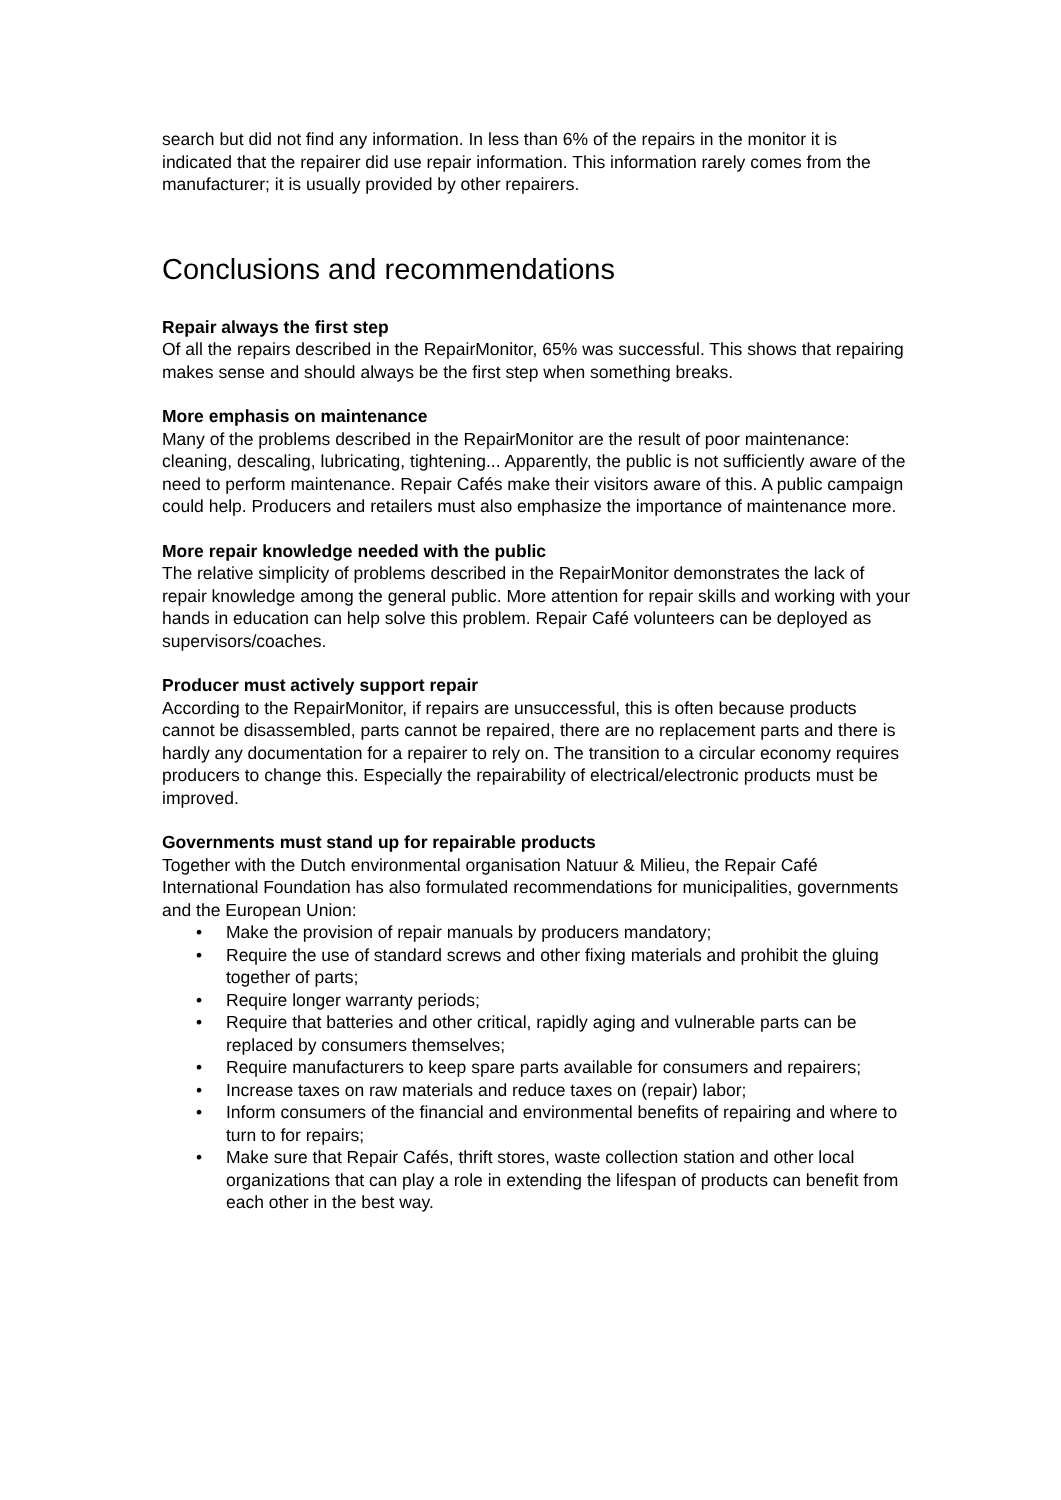search but did not find any information. In less than 6% of the repairs in the monitor it is indicated that the repairer did use repair information. This information rarely comes from the manufacturer; it is usually provided by other repairers.
Conclusions and recommendations
Repair always the first step
Of all the repairs described in the RepairMonitor, 65% was successful. This shows that repairing makes sense and should always be the first step when something breaks.
More emphasis on maintenance
Many of the problems described in the RepairMonitor are the result of poor maintenance: cleaning, descaling, lubricating, tightening... Apparently, the public is not sufficiently aware of the need to perform maintenance. Repair Cafés make their visitors aware of this. A public campaign could help. Producers and retailers must also emphasize the importance of maintenance more.
More repair knowledge needed with the public
The relative simplicity of problems described in the RepairMonitor demonstrates the lack of repair knowledge among the general public. More attention for repair skills and working with your hands in education can help solve this problem. Repair Café volunteers can be deployed as supervisors/coaches.
Producer must actively support repair
According to the RepairMonitor, if repairs are unsuccessful, this is often because products cannot be disassembled, parts cannot be repaired, there are no replacement parts and there is hardly any documentation for a repairer to rely on. The transition to a circular economy requires producers to change this. Especially the repairability of electrical/electronic products must be improved.
Governments must stand up for repairable products
Together with the Dutch environmental organisation Natuur & Milieu, the Repair Café International Foundation has also formulated recommendations for municipalities, governments and the European Union:
• Make the provision of repair manuals by producers mandatory;
• Require the use of standard screws and other fixing materials and prohibit the gluing together of parts;
• Require longer warranty periods;
• Require that batteries and other critical, rapidly aging and vulnerable parts can be replaced by consumers themselves;
• Require manufacturers to keep spare parts available for consumers and repairers;
• Increase taxes on raw materials and reduce taxes on (repair) labor;
• Inform consumers of the financial and environmental benefits of repairing and where to turn to for repairs;
• Make sure that Repair Cafés, thrift stores, waste collection station and other local organizations that can play a role in extending the lifespan of products can benefit from each other in the best way.